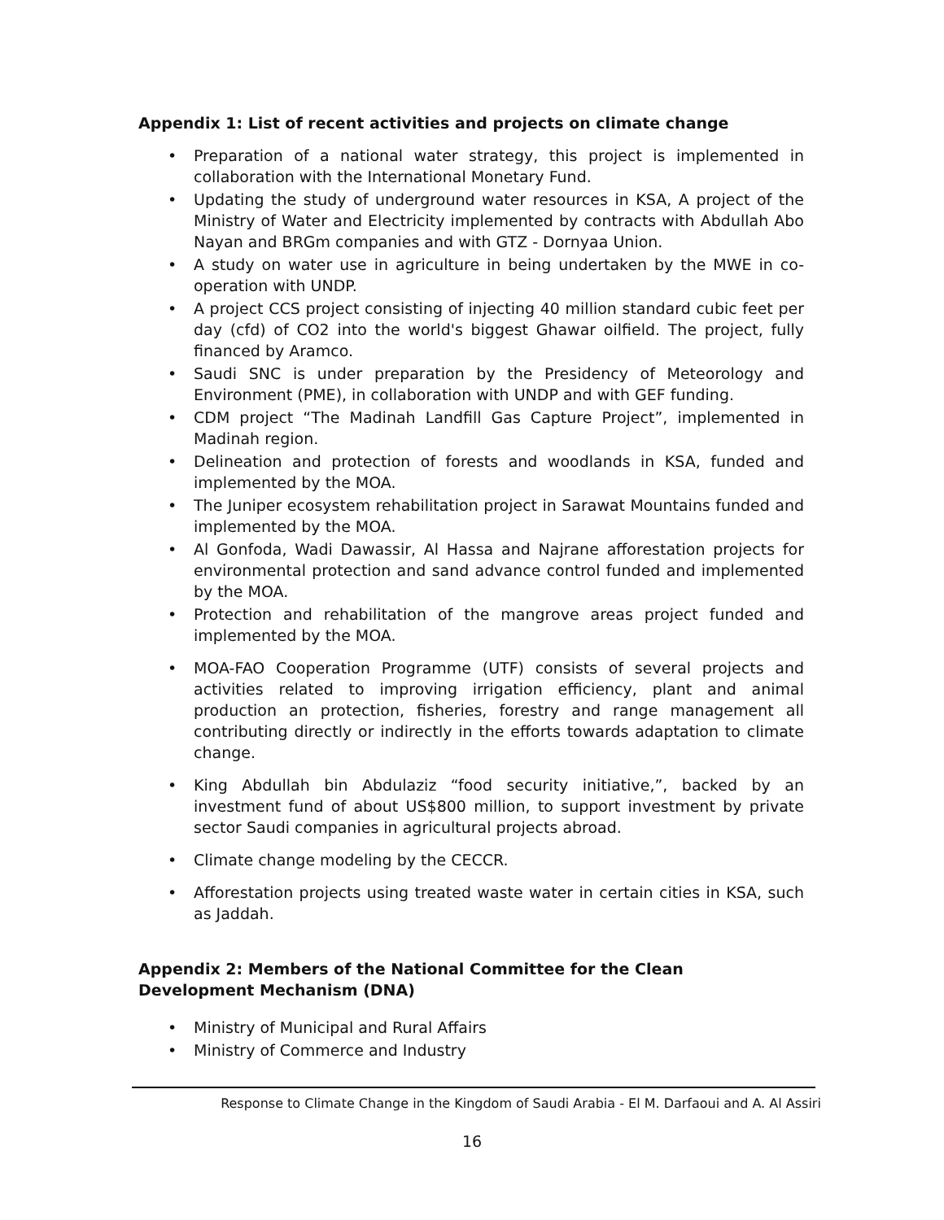Appendix 1: List of recent activities and projects on climate change
Preparation of a national water strategy, this project is implemented in collaboration with the International Monetary Fund.
Updating the study of underground water resources in KSA, A project of the Ministry of Water and Electricity implemented by contracts with Abdullah Abo Nayan and BRGm companies and with GTZ - Dornyaa Union.
A study on water use in agriculture in being undertaken by the MWE in co-operation with UNDP.
A project CCS project consisting of injecting 40 million standard cubic feet per day (cfd) of CO2 into the world's biggest Ghawar oilfield. The project, fully financed by Aramco.
Saudi SNC is under preparation by the Presidency of Meteorology and Environment (PME), in collaboration with UNDP and with GEF funding.
CDM project “The Madinah Landfill Gas Capture Project”, implemented in Madinah region.
Delineation and protection of forests and woodlands in KSA, funded and implemented by the MOA.
The Juniper ecosystem rehabilitation project in Sarawat Mountains funded and implemented by the MOA.
Al Gonfoda, Wadi Dawassir, Al Hassa and Najrane afforestation projects for environmental protection and sand advance control funded and implemented by the MOA.
Protection and rehabilitation of the mangrove areas project funded and implemented by the MOA.
MOA-FAO Cooperation Programme (UTF) consists of several projects and activities related to improving irrigation efficiency, plant and animal production an protection, fisheries, forestry and range management all contributing directly or indirectly in the efforts towards adaptation to climate change.
King Abdullah bin Abdulaziz “food security initiative,”, backed by an investment fund of about US$800 million, to support investment by private sector Saudi companies in agricultural projects abroad.
Climate change modeling by the CECCR.
Afforestation projects using treated waste water in certain cities in KSA, such as Jaddah.
Appendix 2: Members of the National Committee for the Clean Development Mechanism (DNA)
Ministry of Municipal and Rural Affairs
Ministry of Commerce and Industry
Response to Climate Change in the Kingdom of Saudi Arabia - El M. Darfaoui and A. Al Assiri
16